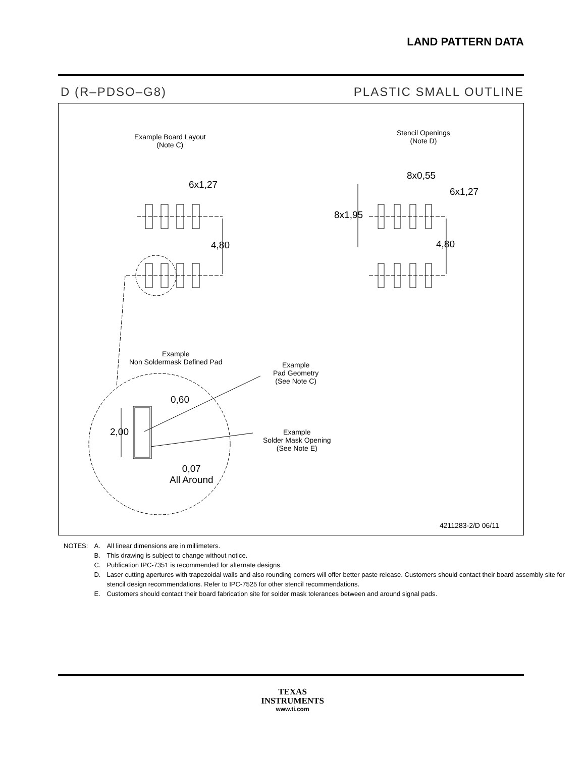LAND PATTERN DATA
D (R–PDSO–G8) PLASTIC SMALL OUTLINE
Example Board Layout
(Note C)
Stencil Openings
(Note D)
6x1,27
4,80
8x0,55
6x1,27
8x1,95
4,80
Example
Non Soldermask Defined Pad
Example
Pad Geometry
(See Note C)
0,60
2,00
Example
Solder Mask Opening
(See Note E)
0,07
All Around
4211283-2/D 06/11
| NOTES: | A. | All linear dimensions are in millimeters. |
| | B. | This drawing is subject to change without notice. |
| | C. | Publication IPC-7351 is recommended for alternate designs. |
| | D. | Laser cutting apertures with trapezoidal walls and also rounding corners will offer better paste release. Customers should contact their board assembly site for stencil design recommendations. Refer to IPC-7525 for other stencil recommendations. |
| | E. | Customers should contact their board fabrication site for solder mask tolerances between and around signal pads. |
TEXAS
INSTRUMENTS
www.ti.com